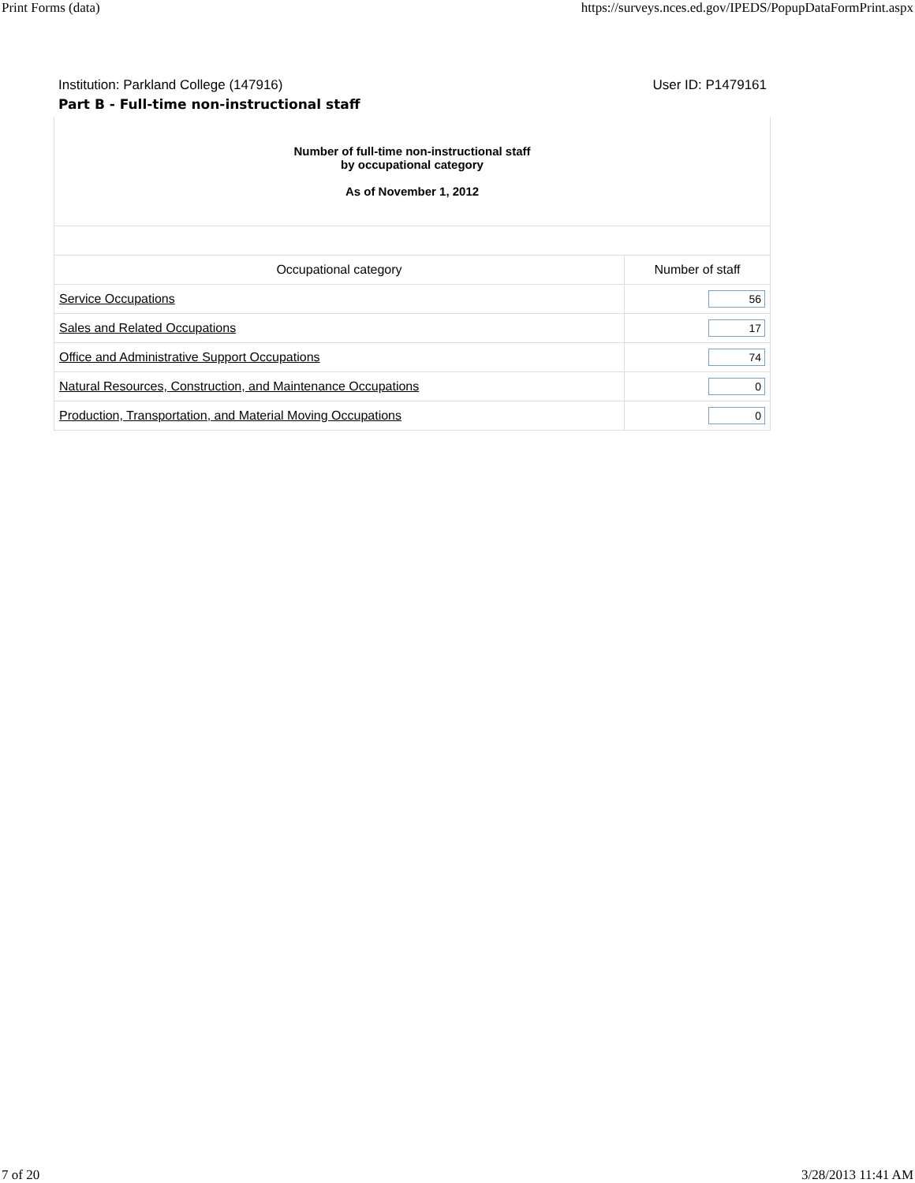Print Forms (data) https://surveys.nces.ed.gov/IPEDS/PopupDataFormPrint.aspx
Institution: Parkland College (147916) User ID: P1479161
Part B - Full-time non-instructional staff
| Number of full-time non-instructional staff by occupational category As of November 1, 2012 | |
| Occupational category | Number of staff |
| Service Occupations | 56 |
| Sales and Related Occupations | 17 |
| Office and Administrative Support Occupations | 74 |
| Natural Resources, Construction, and Maintenance Occupations | 0 |
| Production, Transportation, and Material Moving Occupations | 0 |
7 of 20 3/28/2013 11:41 AM